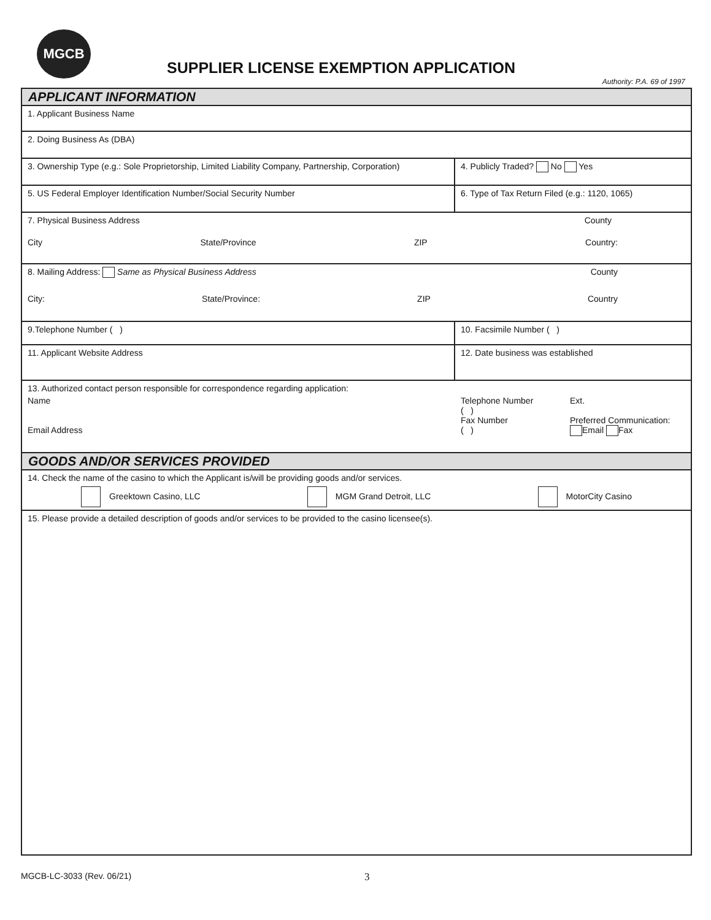MGCB
SUPPLIER LICENSE EXEMPTION APPLICATION
Authority: P.A. 69 of 1997
APPLICANT INFORMATION
1. Applicant Business Name
2. Doing Business As (DBA)
3. Ownership Type (e.g.: Sole Proprietorship, Limited Liability Company, Partnership, Corporation)
4. Publicly Traded? No Yes
5. US Federal Employer Identification Number/Social Security Number 6. Type of Tax Return Filed (e.g.: 1120, 1065)
7. Physical Business Address County
City State/Province ZIP Country:
8. Mailing Address: Same as Physical Business Address County
City: State/Province: ZIP Country
9.Telephone Number ( ) 10. Facsimile Number ( )
11. Applicant Website Address 12. Date business was established
13. Authorized contact person responsible for correspondence regarding application:
Name
Email Address
Telephone Number
( )
Fax Number
( )
Ext.
Preferred Communication:
Email Fax
GOODS AND/OR SERVICES PROVIDED
14. Check the name of the casino to which the Applicant is/will be providing goods and/or services.
Greektown Casino, LLC MGM Grand Detroit, LLC MotorCity Casino
15. Please provide a detailed description of goods and/or services to be provided to the casino licensee(s).
MGCB-LC-3033 (Rev. 06/21) 3